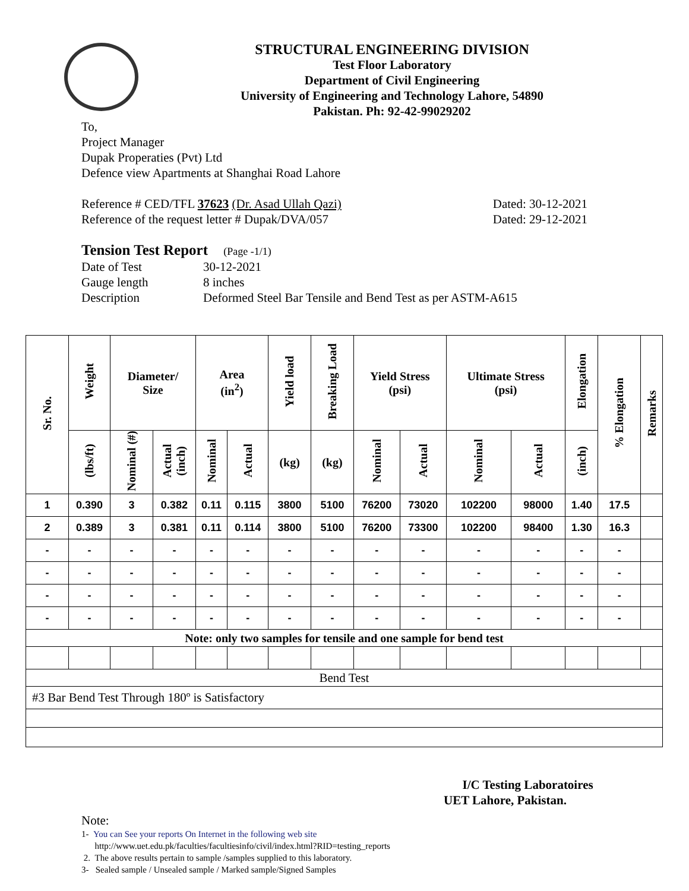STRUCTURAL ENGINEERING DIVISION
Test Floor Laboratory
Department of Civil Engineering
University of Engineering and Technology Lahore, 54890
Pakistan. Ph: 92-42-99029202
To,
Project Manager
Dupak Properaties (Pvt) Ltd
Defence view Apartments at Shanghai Road Lahore
Reference # CED/TFL 37623 (Dr. Asad Ullah Qazi) Dated: 30-12-2021
Reference of the request letter # Dupak/DVA/057 Dated: 29-12-2021
Tension Test Report (Page -1/1)
Date of Test 30-12-2021 Gauge length 8 inches Description Deformed Steel Bar Tensile and Bend Test as per ASTM-A615
| Sr. No. | Weight | Diameter/ Size | | Area (in<sup>2</sup>) | | Yield load | Breaking Load | Yield Stress (psi) | | Ultimate Stress (psi) | | Elongation | % Elongation | Remarks |
| --- | --- | --- | --- | --- | --- | --- | --- | --- | --- | --- | --- | --- | --- | --- |
| | (lbs/ft) | Nominal (#) | Actual (inch) | Nominal | Actual | (kg) | (kg) | Nominal | Actual | Nominal | Actual | (inch) | | |
| 1 | 0.390 | 3 | 0.382 | 0.11 | 0.115 | 3800 | 5100 | 76200 | 73020 | 102200 | 98000 | 1.40 | 17.5 | |
| 2 | 0.389 | 3 | 0.381 | 0.11 | 0.114 | 3800 | 5100 | 76200 | 73300 | 102200 | 98400 | 1.30 | 16.3 | |
| - | - | - | - | - | - | - | - | - | - | - | - | - | - | |
| - | - | - | - | - | - | - | - | - | - | - | - | - | - | |
| - | - | - | - | - | - | - | - | - | - | - | - | - | - | |
| - | - | - | - | - | - | - | - | - | - | - | - | - | - | |
| Note: only two samples for tensile and one sample for bend test | | | | | | | | | | | | | | |
| Bend Test | | | | | | | | | | | | | | |
| #3 Bar Bend Test Through 180º is Satisfactory | | | | | | | | | | | | | | |
I/C Testing Laboratoires
UET Lahore, Pakistan.
Note:
1- You can See your reports On Internet in the following web site
http://www.uet.edu.pk/faculties/facultiesinfo/civil/index.html?RID=testing_reports
2. The above results pertain to sample /samples supplied to this laboratory.
3- Sealed sample / Unsealed sample / Marked sample/Signed Samples